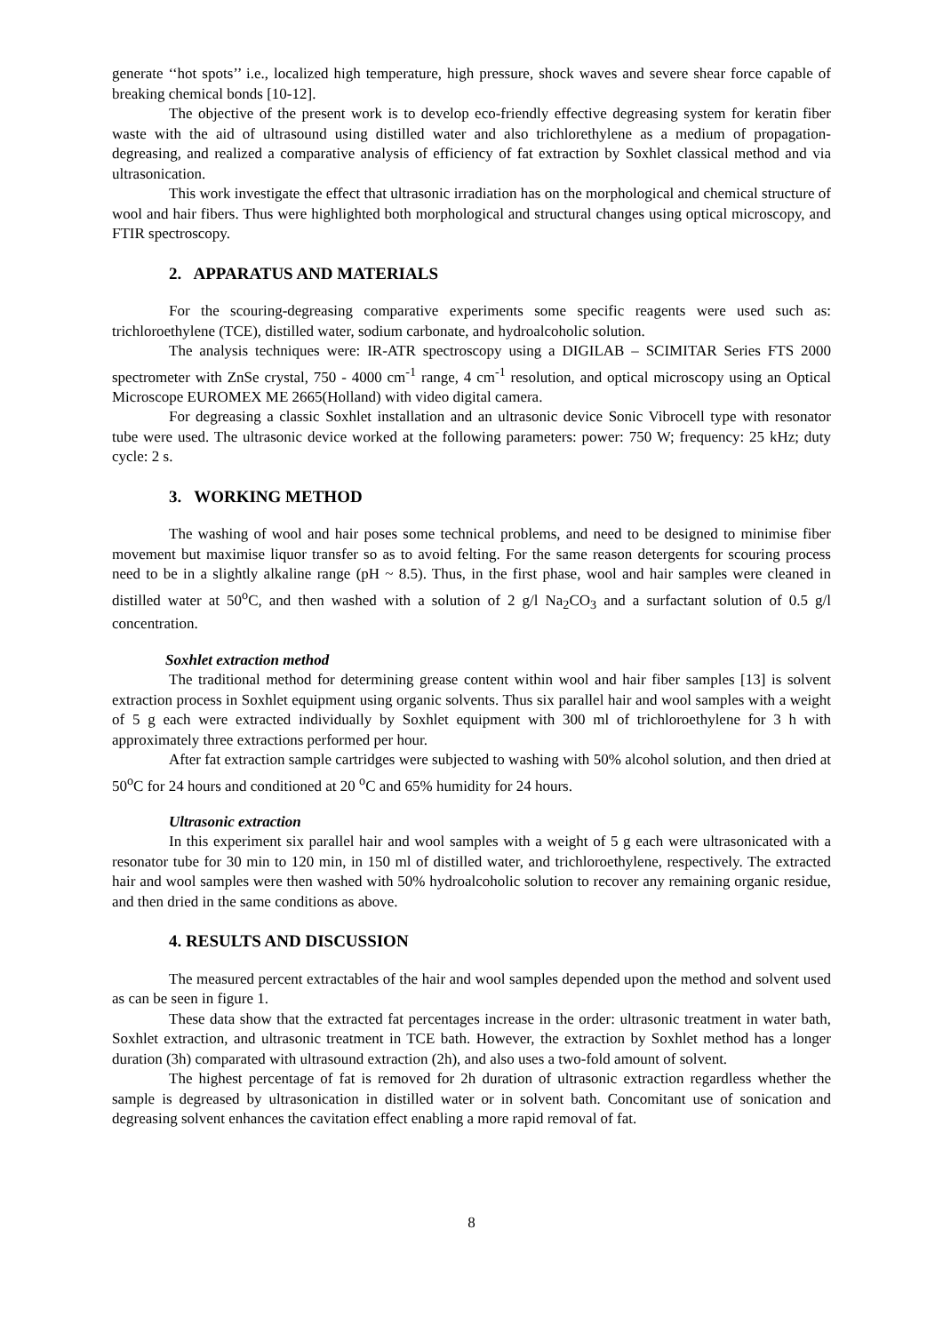generate ‘‘hot spots’’ i.e., localized high temperature, high pressure, shock waves and severe shear force capable of breaking chemical bonds [10-12].
The objective of the present work is to develop eco-friendly effective degreasing system for keratin fiber waste with the aid of ultrasound using distilled water and also trichlorethylene as a medium of propagation-degreasing, and realized a comparative analysis of efficiency of fat extraction by Soxhlet classical method and via ultrasonication.
This work investigate the effect that ultrasonic irradiation has on the morphological and chemical structure of wool and hair fibers. Thus were highlighted both morphological and structural changes using optical microscopy, and FTIR spectroscopy.
2. APPARATUS AND MATERIALS
For the scouring-degreasing comparative experiments some specific reagents were used such as: trichloroethylene (TCE), distilled water, sodium carbonate, and hydroalcoholic solution.
The analysis techniques were: IR-ATR spectroscopy using a DIGILAB – SCIMITAR Series FTS 2000 spectrometer with ZnSe crystal, 750 - 4000 cm<sup>-1</sup> range, 4 cm<sup>-1</sup> resolution, and optical microscopy using an Optical Microscope EUROMEX ME 2665(Holland) with video digital camera.
For degreasing a classic Soxhlet installation and an ultrasonic device Sonic Vibrocell type with resonator tube were used. The ultrasonic device worked at the following parameters: power: 750 W; frequency: 25 kHz; duty cycle: 2 s.
3. WORKING METHOD
The washing of wool and hair poses some technical problems, and need to be designed to minimise fiber movement but maximise liquor transfer so as to avoid felting. For the same reason detergents for scouring process need to be in a slightly alkaline range (pH ~ 8.5). Thus, in the first phase, wool and hair samples were cleaned in distilled water at 50<sup>o</sup>C, and then washed with a solution of 2 g/l Na<sub>2</sub>CO<sub>3</sub> and a surfactant solution of 0.5 g/l concentration.
Soxhlet extraction method
The traditional method for determining grease content within wool and hair fiber samples [13] is solvent extraction process in Soxhlet equipment using organic solvents. Thus six parallel hair and wool samples with a weight of 5 g each were extracted individually by Soxhlet equipment with 300 ml of trichloroethylene for 3 h with approximately three extractions performed per hour.
After fat extraction sample cartridges were subjected to washing with 50% alcohol solution, and then dried at 50<sup>o</sup>C for 24 hours and conditioned at 20 <sup>o</sup>C and 65% humidity for 24 hours.
Ultrasonic extraction
In this experiment six parallel hair and wool samples with a weight of 5 g each were ultrasonicated with a resonator tube for 30 min to 120 min, in 150 ml of distilled water, and trichloroethylene, respectively. The extracted hair and wool samples were then washed with 50% hydroalcoholic solution to recover any remaining organic residue, and then dried in the same conditions as above.
4. RESULTS AND DISCUSSION
The measured percent extractables of the hair and wool samples depended upon the method and solvent used as can be seen in figure 1.
These data show that the extracted fat percentages increase in the order: ultrasonic treatment in water bath, Soxhlet extraction, and ultrasonic treatment in TCE bath. However, the extraction by Soxhlet method has a longer duration (3h) comparated with ultrasound extraction (2h), and also uses a two-fold amount of solvent.
The highest percentage of fat is removed for 2h duration of ultrasonic extraction regardless whether the sample is degreased by ultrasonication in distilled water or in solvent bath. Concomitant use of sonication and degreasing solvent enhances the cavitation effect enabling a more rapid removal of fat.
8